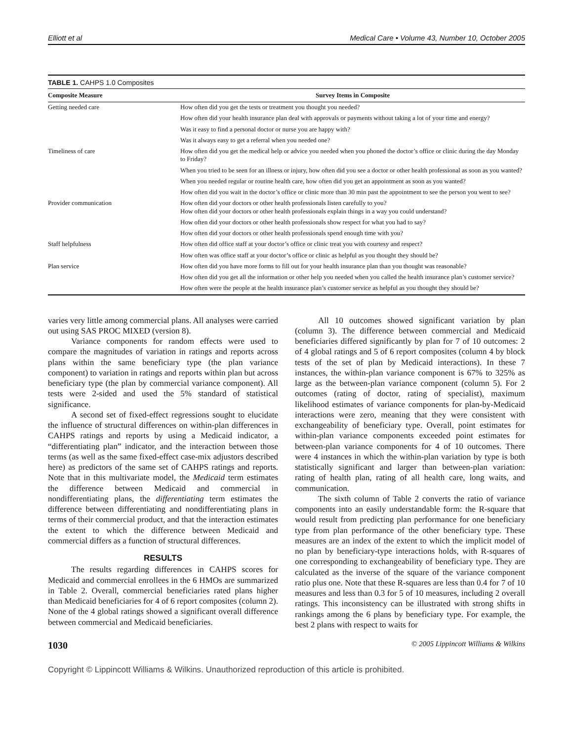Elliott et al Medical Care • Volume 43, Number 10, October 2005
TABLE 1. CAHPS 1.0 Composites
| Composite Measure | Survey Items in Composite |
| --- | --- |
| Getting needed care | How often did you get the tests or treatment you thought you needed? |
| | How often did your health insurance plan deal with approvals or payments without taking a lot of your time and energy? |
| | Was it easy to find a personal doctor or nurse you are happy with? |
| | Was it always easy to get a referral when you needed one? |
| Timeliness of care | How often did you get the medical help or advice you needed when you phoned the doctor’s office or clinic during the day Monday to Friday? |
| | When you tried to be seen for an illness or injury, how often did you see a doctor or other health professional as soon as you wanted? |
| | When you needed regular or routine health care, how often did you get an appointment as soon as you wanted? |
| | How often did you wait in the doctor’s office or clinic more than 30 min past the appointment to see the person you went to see? |
| Provider communication | How often did your doctors or other health professionals listen carefully to you? How often did your doctors or other health professionals explain things in a way you could understand? |
| | How often did your doctors or other health professionals show respect for what you had to say? |
| | How often did your doctors or other health professionals spend enough time with you? |
| Staff helpfulness | How often did office staff at your doctor’s office or clinic treat you with courtesy and respect? |
| | How often was office staff at your doctor’s office or clinic as helpful as you thought they should be? |
| Plan service | How often did you have more forms to fill out for your health insurance plan than you thought was reasonable? |
| | How often did you get all the information or other help you needed when you called the health insurance plan’s customer service? |
| | How often were the people at the health insurance plan’s customer service as helpful as you thought they should be? |
varies very little among commercial plans. All analyses were carried out using SAS PROC MIXED (version 8).
Variance components for random effects were used to compare the magnitudes of variation in ratings and reports across plans within the same beneficiary type (the plan variance component) to variation in ratings and reports within plan but across beneficiary type (the plan by commercial variance component). All tests were 2-sided and used the 5% standard of statistical significance.
A second set of fixed-effect regressions sought to elucidate the influence of structural differences on within-plan differences in CAHPS ratings and reports by using a Medicaid indicator, a “differentiating plan” indicator, and the interaction between those terms (as well as the same fixed-effect case-mix adjustors described here) as predictors of the same set of CAHPS ratings and reports. Note that in this multivariate model, the Medicaid term estimates the difference between Medicaid and commercial in nondifferentiating plans, the differentiating term estimates the difference between differentiating and nondifferentiating plans in terms of their commercial product, and that the interaction estimates the extent to which the difference between Medicaid and commercial differs as a function of structural differences.
RESULTS
The results regarding differences in CAHPS scores for Medicaid and commercial enrollees in the 6 HMOs are summarized in Table 2. Overall, commercial beneficiaries rated plans higher than Medicaid beneficiaries for 4 of 6 report composites (column 2). None of the 4 global ratings showed a significant overall difference between commercial and Medicaid beneficiaries.
All 10 outcomes showed significant variation by plan (column 3). The difference between commercial and Medicaid beneficiaries differed significantly by plan for 7 of 10 outcomes: 2 of 4 global ratings and 5 of 6 report composites (column 4 by block tests of the set of plan by Medicaid interactions). In these 7 instances, the within-plan variance component is 67% to 325% as large as the between-plan variance component (column 5). For 2 outcomes (rating of doctor, rating of specialist), maximum likelihood estimates of variance components for plan-by-Medicaid interactions were zero, meaning that they were consistent with exchangeability of beneficiary type. Overall, point estimates for within-plan variance components exceeded point estimates for between-plan variance components for 4 of 10 outcomes. There were 4 instances in which the within-plan variation by type is both statistically significant and larger than between-plan variation: rating of health plan, rating of all health care, long waits, and communication.
The sixth column of Table 2 converts the ratio of variance components into an easily understandable form: the R-square that would result from predicting plan performance for one beneficiary type from plan performance of the other beneficiary type. These measures are an index of the extent to which the implicit model of no plan by beneficiary-type interactions holds, with R-squares of one corresponding to exchangeability of beneficiary type. They are calculated as the inverse of the square of the variance component ratio plus one. Note that these R-squares are less than 0.4 for 7 of 10 measures and less than 0.3 for 5 of 10 measures, including 2 overall ratings. This inconsistency can be illustrated with strong shifts in rankings among the 6 plans by beneficiary type. For example, the best 2 plans with respect to waits for
1030 © 2005 Lippincott Williams & Wilkins
Copyright © Lippincott Williams & Wilkins. Unauthorized reproduction of this article is prohibited.